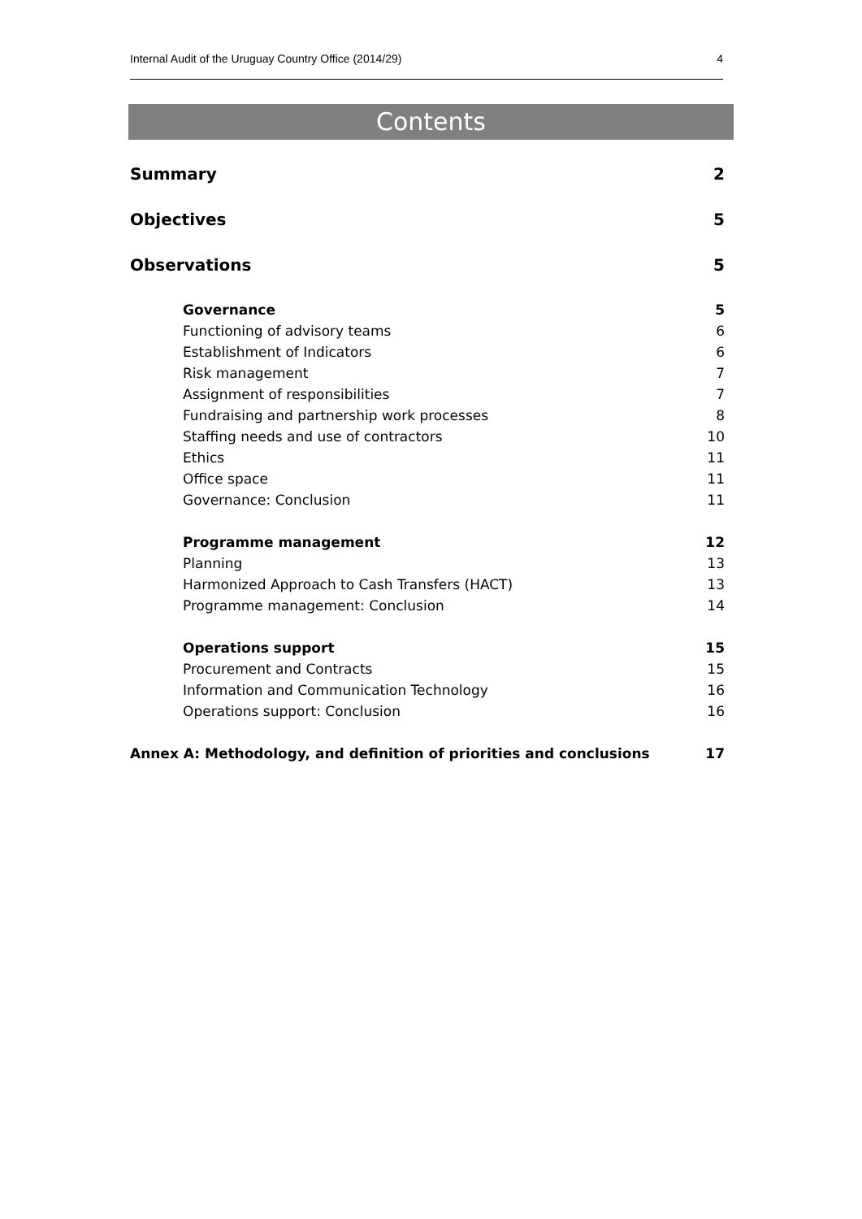Internal Audit of the Uruguay Country Office (2014/29) 4
Contents
Summary 2
Objectives 5
Observations 5
Governance 5
Functioning of advisory teams 6
Establishment of Indicators 6
Risk management 7
Assignment of responsibilities 7
Fundraising and partnership work processes 8
Staffing needs and use of contractors 10
Ethics 11
Office space 11
Governance: Conclusion 11
Programme management 12
Planning 13
Harmonized Approach to Cash Transfers (HACT) 13
Programme management: Conclusion 14
Operations support 15
Procurement and Contracts 15
Information and Communication Technology 16
Operations support: Conclusion 16
Annex A: Methodology, and definition of priorities and conclusions 17